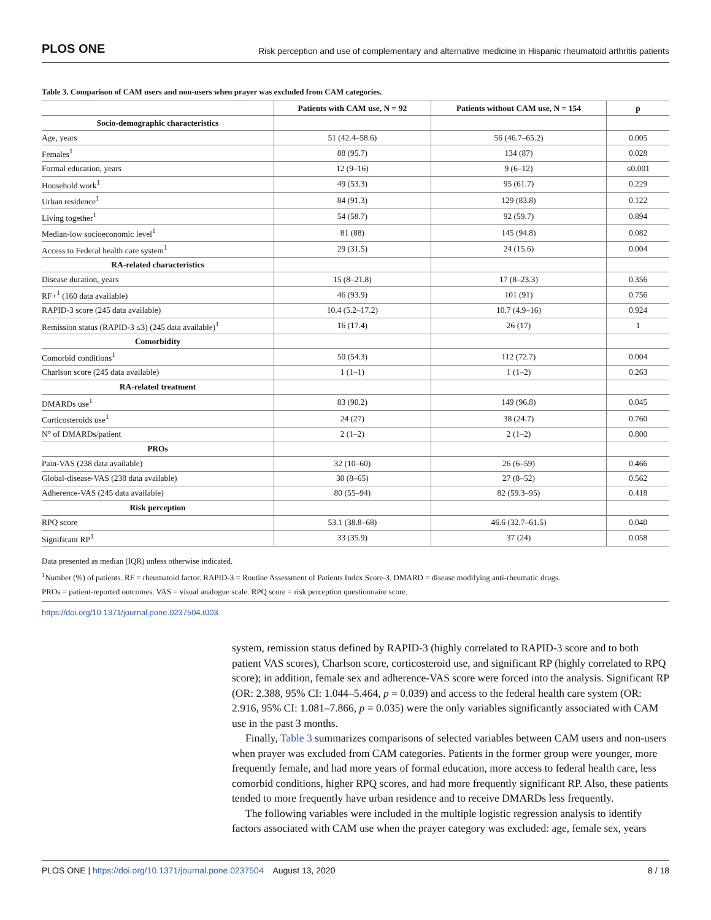PLOS ONE Risk perception and use of complementary and alternative medicine in Hispanic rheumatoid arthritis patients
Table 3. Comparison of CAM users and non-users when prayer was excluded from CAM categories.
| | Patients with CAM use, N = 92 | Patients without CAM use, N = 154 | p |
| --- | --- | --- | --- |
| Socio-demographic characteristics | | | |
| Age, years | 51 (42.4–58.6) | 56 (46.7–65.2) | 0.005 |
| Females<sup>1</sup> | 88 (95.7) | 134 (87) | 0.028 |
| Formal education, years | 12 (9–16) | 9 (6–12) | ≤0.001 |
| Household work<sup>1</sup> | 49 (53.3) | 95 (61.7) | 0.229 |
| Urban residence<sup>1</sup> | 84 (91.3) | 129 (83.8) | 0.122 |
| Living together<sup>1</sup> | 54 (58.7) | 92 (59.7) | 0.894 |
| Median-low socioeconomic level<sup>1</sup> | 81 (88) | 145 (94.8) | 0.082 |
| Access to Federal health care system<sup>1</sup> | 29 (31.5) | 24 (15.6) | 0.004 |
| RA-related characteristics | | | |
| Disease duration, years | 15 (8–21.8) | 17 (8–23.3) | 0.356 |
| RF+<sup>1</sup> (160 data available) | 46 (93.9) | 101 (91) | 0.756 |
| RAPID-3 score (245 data available) | 10.4 (5.2–17.2) | 10.7 (4.9–16) | 0.924 |
| Remission status (RAPID-3 ≤3) (245 data available)<sup>1</sup> | 16 (17.4) | 26 (17) | 1 |
| Comorbidity | | | |
| Comorbid conditions<sup>1</sup> | 50 (54.3) | 112 (72.7) | 0.004 |
| Charlson score (245 data available) | 1 (1–1) | 1 (1–2) | 0.263 |
| RA-related treatment | | | |
| DMARDs use<sup>1</sup> | 83 (90.2) | 149 (96.8) | 0.045 |
| Corticosteroids use<sup>1</sup> | 24 (27) | 38 (24.7) | 0.760 |
| N° of DMARDs/patient | 2 (1–2) | 2 (1–2) | 0.800 |
| PROs | | | |
| Pain-VAS (238 data available) | 32 (10–60) | 26 (6–59) | 0.466 |
| Global-disease-VAS (238 data available) | 30 (8–65) | 27 (8–52) | 0.562 |
| Adherence-VAS (245 data available) | 80 (55–94) | 82 (59.3–95) | 0.418 |
| Risk perception | | | |
| RPQ score | 53.1 (38.8–68) | 46.6 (32.7–61.5) | 0.040 |
| Significant RP<sup>1</sup> | 33 (35.9) | 37 (24) | 0.058 |
Data presented as median (IQR) unless otherwise indicated.
<sup>1</sup> Number (%) of patients. RF = rheumatoid factor. RAPID-3 = Routine Assessment of Patients Index Score-3. DMARD = disease modifying anti-rheumatic drugs.
PROs = patient-reported outcomes. VAS = visual analogue scale. RPQ score = risk perception questionnaire score.
https://doi.org/10.1371/journal.pone.0237504.t003
system, remission status defined by RAPID-3 (highly correlated to RAPID-3 score and to both patient VAS scores), Charlson score, corticosteroid use, and significant RP (highly correlated to RPQ score); in addition, female sex and adherence-VAS score were forced into the analysis. Significant RP (OR: 2.388, 95% CI: 1.044–5.464, p = 0.039) and access to the federal health care system (OR: 2.916, 95% CI: 1.081–7.866, p = 0.035) were the only variables significantly associated with CAM use in the past 3 months.
Finally, Table 3 summarizes comparisons of selected variables between CAM users and non-users when prayer was excluded from CAM categories. Patients in the former group were younger, more frequently female, and had more years of formal education, more access to federal health care, less comorbid conditions, higher RPQ scores, and had more frequently significant RP. Also, these patients tended to more frequently have urban residence and to receive DMARDs less frequently.
The following variables were included in the multiple logistic regression analysis to identify factors associated with CAM use when the prayer category was excluded: age, female sex, years
PLOS ONE | https://doi.org/10.1371/journal.pone.0237504 August 13, 2020 8 / 18